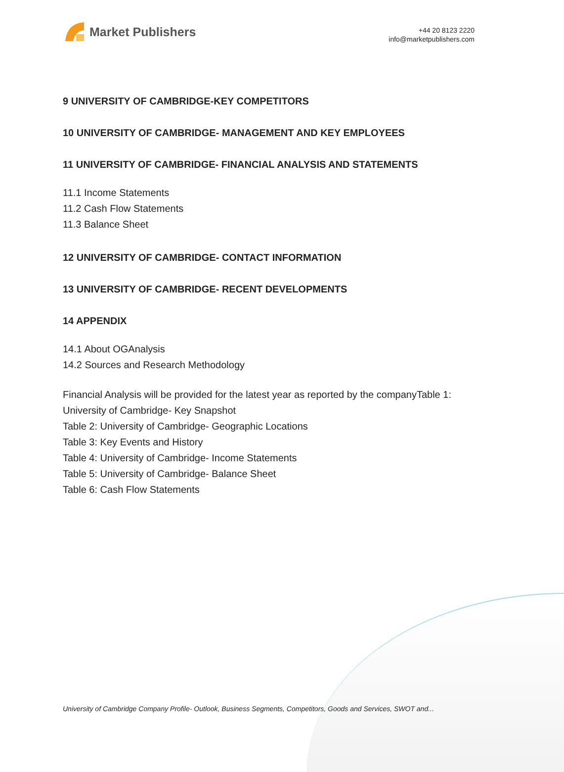Market Publishers
+44 20 8123 2220
info@marketpublishers.com
9 UNIVERSITY OF CAMBRIDGE-KEY COMPETITORS
10 UNIVERSITY OF CAMBRIDGE- MANAGEMENT AND KEY EMPLOYEES
11 UNIVERSITY OF CAMBRIDGE- FINANCIAL ANALYSIS AND STATEMENTS
11.1 Income Statements
11.2 Cash Flow Statements
11.3 Balance Sheet
12 UNIVERSITY OF CAMBRIDGE- CONTACT INFORMATION
13 UNIVERSITY OF CAMBRIDGE- RECENT DEVELOPMENTS
14 APPENDIX
14.1 About OGAnalysis
14.2 Sources and Research Methodology
Financial Analysis will be provided for the latest year as reported by the companyTable 1: University of Cambridge- Key Snapshot
Table 2: University of Cambridge- Geographic Locations
Table 3: Key Events and History
Table 4: University of Cambridge- Income Statements
Table 5: University of Cambridge- Balance Sheet
Table 6: Cash Flow Statements
University of Cambridge Company Profile- Outlook, Business Segments, Competitors, Goods and Services, SWOT and...